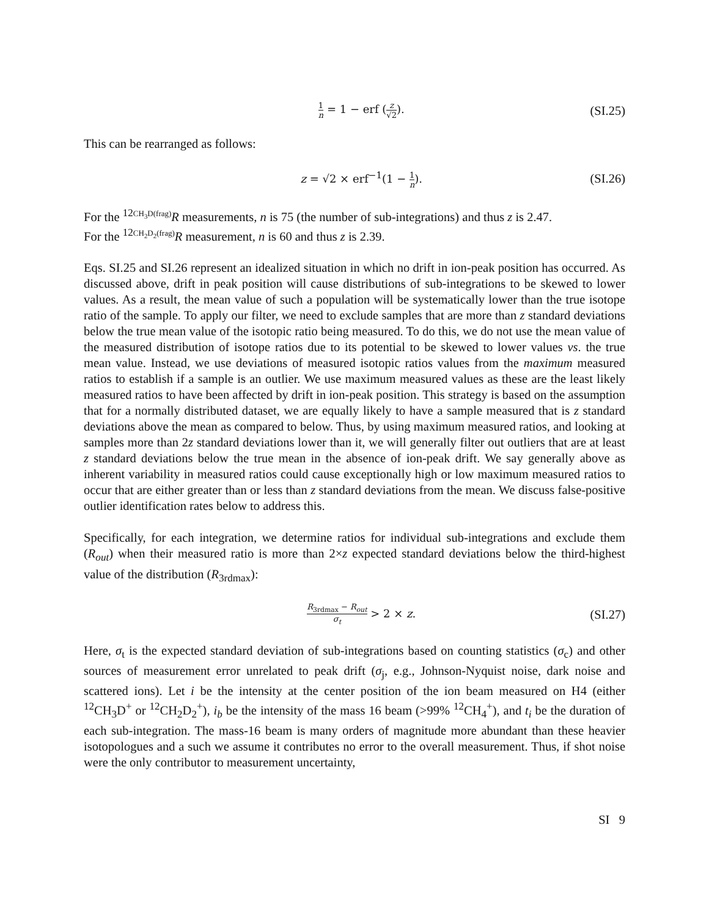1 n = 1 − erf (z √2). (SI.25)
This can be rearranged as follows:
z = √2 × erf<sup>−1</sup>(1 − 1 n). (SI.26)
For the <sup>12</sup><sup>CH<sub>3</sub>D(frag)</sup>R measurements, n is 75 (the number of sub-integrations) and thus z is 2.47.
For the <sup>12</sup><sup>CH<sub>2</sub>D<sub>2</sub>(frag)</sup>R measurement, n is 60 and thus z is 2.39.
Eqs. SI.25 and SI.26 represent an idealized situation in which no drift in ion-peak position has occurred. As discussed above, drift in peak position will cause distributions of sub-integrations to be skewed to lower values. As a result, the mean value of such a population will be systematically lower than the true isotope ratio of the sample. To apply our filter, we need to exclude samples that are more than z standard deviations below the true mean value of the isotopic ratio being measured. To do this, we do not use the mean value of the measured distribution of isotope ratios due to its potential to be skewed to lower values vs. the true mean value. Instead, we use deviations of measured isotopic ratios values from the maximum measured ratios to establish if a sample is an outlier. We use maximum measured values as these are the least likely measured ratios to have been affected by drift in ion-peak position. This strategy is based on the assumption that for a normally distributed dataset, we are equally likely to have a sample measured that is z standard deviations above the mean as compared to below. Thus, by using maximum measured ratios, and looking at samples more than 2z standard deviations lower than it, we will generally filter out outliers that are at least z standard deviations below the true mean in the absence of ion-peak drift. We say generally above as inherent variability in measured ratios could cause exceptionally high or low maximum measured ratios to occur that are either greater than or less than z standard deviations from the mean. We discuss false-positive outlier identification rates below to address this.
Specifically, for each integration, we determine ratios for individual sub-integrations and exclude them (R<sub>out</sub>) when their measured ratio is more than 2×z expected standard deviations below the third-highest value of the distribution (R<sub>3rdmax</sub>):
R<sub>3rdmax</sub> − R<sub>out</sub> σ<sub>t</sub> > 2 × z. (SI.27)
Here, σ<sub>t</sub> is the expected standard deviation of sub-integrations based on counting statistics (σ<sub>c</sub>) and other sources of measurement error unrelated to peak drift (σ<sub>j</sub>, e.g., Johnson-Nyquist noise, dark noise and scattered ions). Let i be the intensity at the center position of the ion beam measured on H4 (either <sup>12</sup>CH<sub>3</sub>D<sup>+</sup> or <sup>12</sup>CH<sub>2</sub>D<sub>2</sub><sup>+</sup>), i<sub>b</sub> be the intensity of the mass 16 beam (>99% <sup>12</sup>CH<sub>4</sub><sup>+</sup>), and t<sub>i</sub> be the duration of each sub-integration. The mass-16 beam is many orders of magnitude more abundant than these heavier isotopologues and a such we assume it contributes no error to the overall measurement. Thus, if shot noise were the only contributor to measurement uncertainty,
SI 9